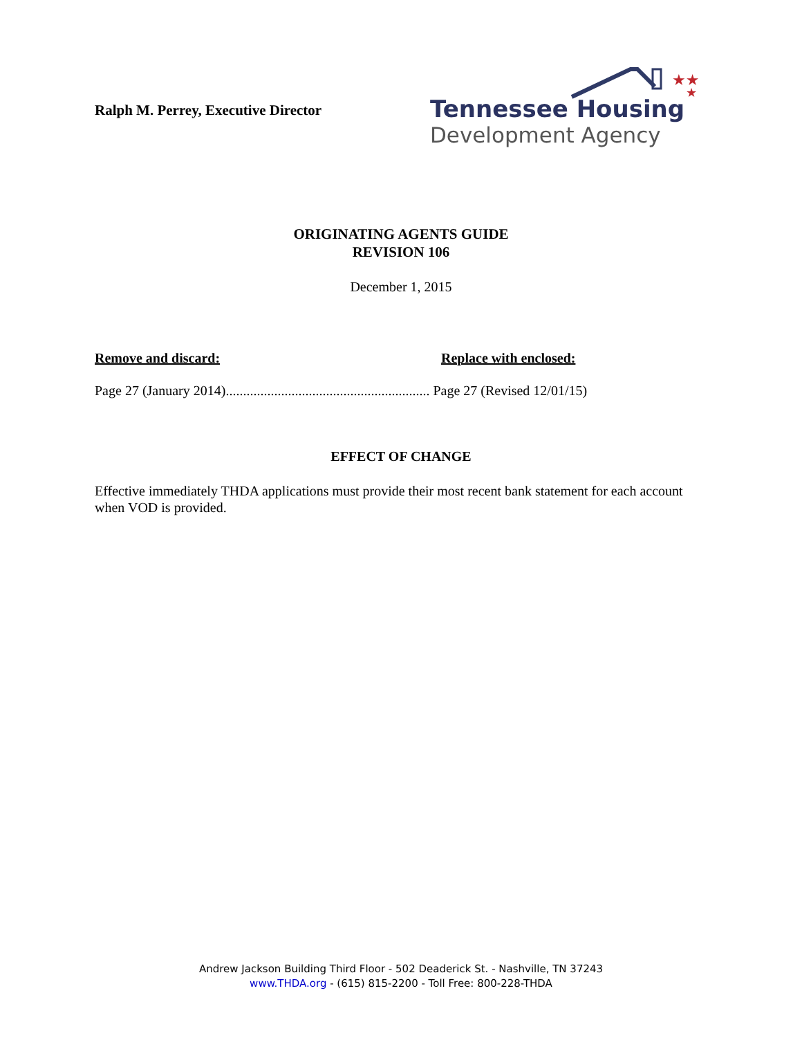Ralph M. Perrey, Executive Director
★★
★
Tennessee Housing
Development Agency
ORIGINATING AGENTS GUIDE
REVISION 106
December 1, 2015
Remove and discard: Replace with enclosed:
Page 27 (January 2014)........................................................... Page 27 (Revised 12/01/15)
EFFECT OF CHANGE
Effective immediately THDA applications must provide their most recent bank statement for each account when VOD is provided.
Andrew Jackson Building Third Floor - 502 Deaderick St. - Nashville, TN 37243
www.THDA.org - (615) 815-2200 - Toll Free: 800-228-THDA